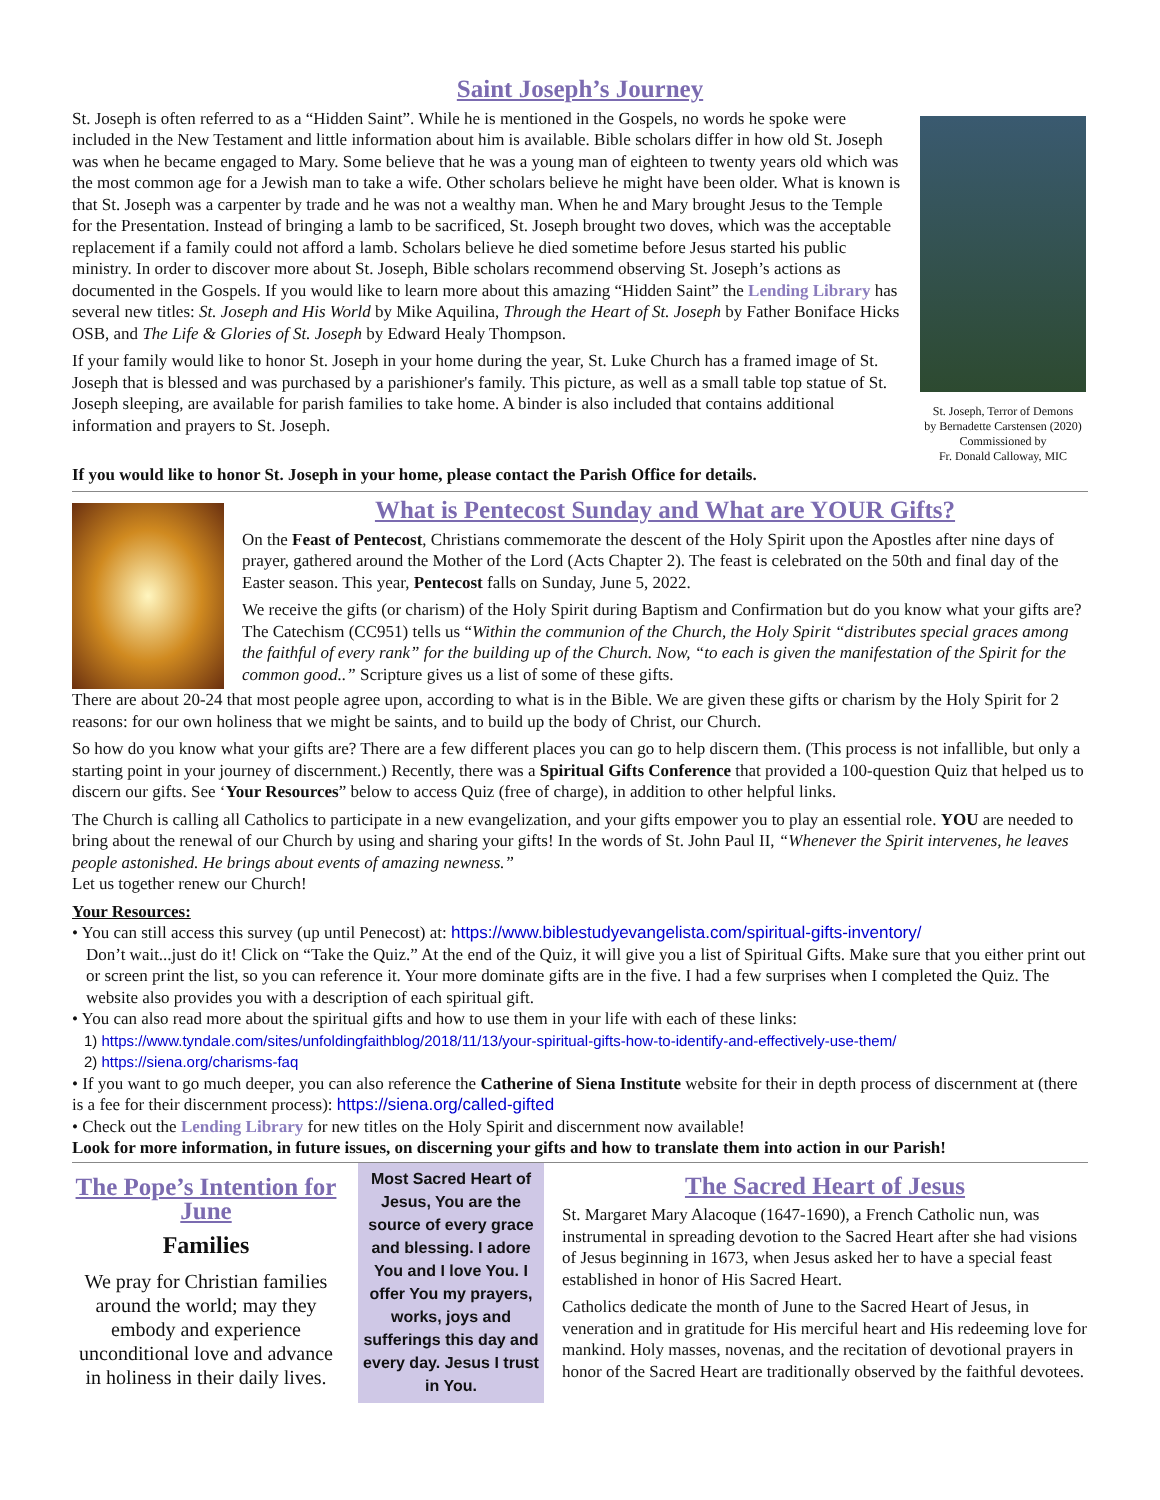Saint Joseph’s Journey
St. Joseph is often referred to as a “Hidden Saint”. While he is mentioned in the Gospels, no words he spoke were included in the New Testament and little information about him is available. Bible scholars differ in how old St. Joseph was when he became engaged to Mary. Some believe that he was a young man of eighteen to twenty years old which was the most common age for a Jewish man to take a wife. Other scholars believe he might have been older. What is known is that St. Joseph was a carpenter by trade and he was not a wealthy man. When he and Mary brought Jesus to the Temple for the Presentation. Instead of bringing a lamb to be sacrificed, St. Joseph brought two doves, which was the acceptable replacement if a family could not afford a lamb. Scholars believe he died sometime before Jesus started his public ministry. In order to discover more about St. Joseph, Bible scholars recommend observing St. Joseph’s actions as documented in the Gospels. If you would like to learn more about this amazing “Hidden Saint” the Lending Library has several new titles: St. Joseph and His World by Mike Aquilina, Through the Heart of St. Joseph by Father Boniface Hicks OSB, and The Life & Glories of St. Joseph by Edward Healy Thompson.
If your family would like to honor St. Joseph in your home during the year, St. Luke Church has a framed image of St. Joseph that is blessed and was purchased by a parishioner's family. This picture, as well as a small table top statue of St. Joseph sleeping, are available for parish families to take home. A binder is also included that contains additional information and prayers to St. Joseph.
St. Joseph, Terror of Demons
by Bernadette Carstensen (2020)
Commissioned by
Fr. Donald Calloway, MIC
If you would like to honor St. Joseph in your home, please contact the Parish Office for details.
What is Pentecost Sunday and What are YOUR Gifts?
On the Feast of Pentecost, Christians commemorate the descent of the Holy Spirit upon the Apostles after nine days of prayer, gathered around the Mother of the Lord (Acts Chapter 2). The feast is celebrated on the 50th and final day of the Easter season. This year, Pentecost falls on Sunday, June 5, 2022.
We receive the gifts (or charism) of the Holy Spirit during Baptism and Confirmation but do you know what your gifts are? The Catechism (CC951) tells us “Within the communion of the Church, the Holy Spirit “distributes special graces among the faithful of every rank” for the building up of the Church. Now, “to each is given the manifestation of the Spirit for the common good..” Scripture gives us a list of some of these gifts.
There are about 20-24 that most people agree upon, according to what is in the Bible. We are given these gifts or charism by the Holy Spirit for 2 reasons: for our own holiness that we might be saints, and to build up the body of Christ, our Church.
So how do you know what your gifts are? There are a few different places you can go to help discern them. (This process is not infallible, but only a starting point in your journey of discernment.) Recently, there was a Spiritual Gifts Conference that provided a 100-question Quiz that helped us to discern our gifts. See ‘Your Resources” below to access Quiz (free of charge), in addition to other helpful links.
The Church is calling all Catholics to participate in a new evangelization, and your gifts empower you to play an essential role. YOU are needed to bring about the renewal of our Church by using and sharing your gifts! In the words of St. John Paul II, “Whenever the Spirit intervenes, he leaves people astonished. He brings about events of amazing newness.”
Let us together renew our Church!
Your Resources:
• You can still access this survey (up until Penecost) at: https://www.biblestudyevangelista.com/spiritual-gifts-inventory/
Don’t wait...just do it! Click on “Take the Quiz.” At the end of the Quiz, it will give you a list of Spiritual Gifts. Make sure that you either print out or screen print the list, so you can reference it. Your more dominate gifts are in the five. I had a few surprises when I completed the Quiz. The website also provides you with a description of each spiritual gift.
• You can also read more about the spiritual gifts and how to use them in your life with each of these links:
1) https://www.tyndale.com/sites/unfoldingfaithblog/2018/11/13/your-spiritual-gifts-how-to-identify-and-effectively-use-them/
2) https://siena.org/charisms-faq
• If you want to go much deeper, you can also reference the Catherine of Siena Institute website for their in depth process of discernment at (there is a fee for their discernment process): https://siena.org/called-gifted
• Check out the Lending Library for new titles on the Holy Spirit and discernment now available!
Look for more information, in future issues, on discerning your gifts and how to translate them into action in our Parish!
The Pope’s Intention for June
Families
We pray for Christian families around the world; may they embody and experience unconditional love and advance in holiness in their daily lives.
Most Sacred Heart of Jesus, You are the source of every grace and blessing. I adore You and I love You. I offer You my prayers, works, joys and sufferings this day and every day. Jesus I trust in You.
The Sacred Heart of Jesus
St. Margaret Mary Alacoque (1647-1690), a French Catholic nun, was instrumental in spreading devotion to the Sacred Heart after she had visions of Jesus beginning in 1673, when Jesus asked her to have a special feast established in honor of His Sacred Heart.
Catholics dedicate the month of June to the Sacred Heart of Jesus, in veneration and in gratitude for His merciful heart and His redeeming love for mankind. Holy masses, novenas, and the recitation of devotional prayers in honor of the Sacred Heart are traditionally observed by the faithful devotees.